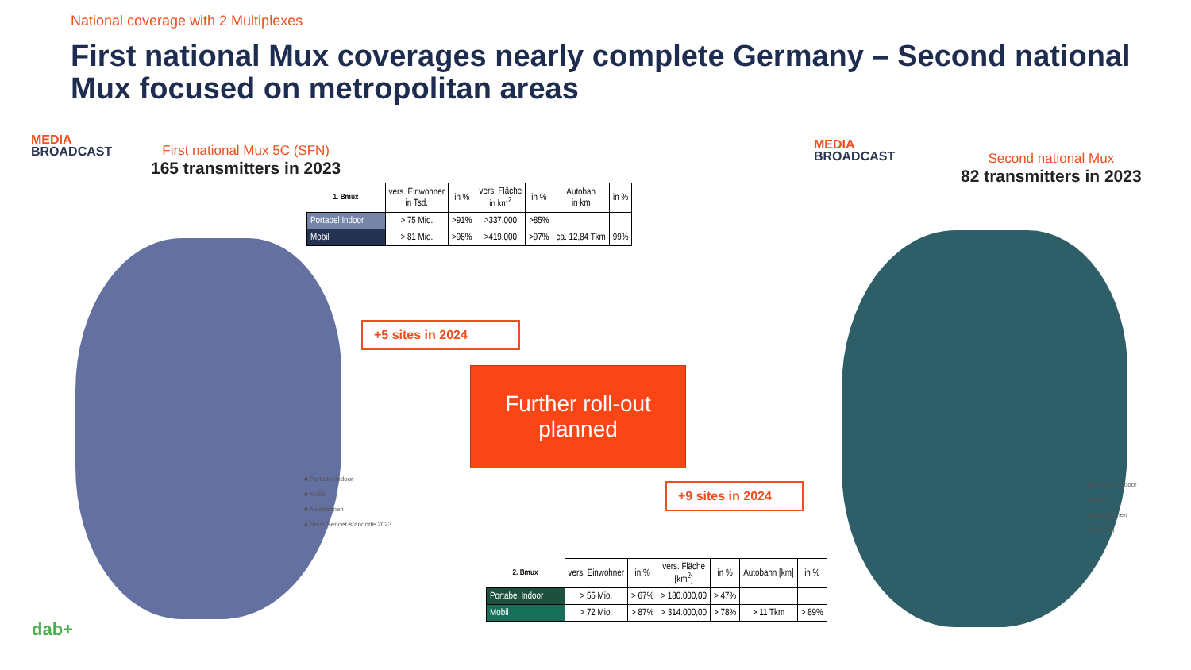National coverage with 2 Multiplexes
First national Mux coverages nearly complete Germany – Second national Mux focused on metropolitan areas
MEDIA
BROADCAST
First national Mux 5C (SFN)
165 transmitters in 2023
MEDIA
BROADCAST
Second national Mux
82 transmitters in 2023
■ Portabel Indoor
■ Mobil
■ Autobahnen
● Neue Sender-standorte 2023
■ Portabel Indoor
■ Mobil
■ Autobahnen
● Neu (9)
| 1. Bmux | vers. Einwohner in Tsd. | in % | vers. Fläche in km<sup>2</sup> | in % | Autobah in km | in % |
| Portabel Indoor | > 75 Mio. | >91% | >337.000 | >85% | | |
| Mobil | > 81 Mio. | >98% | >419.000 | >97% | ca. 12,84 Tkm | 99% |
+5 sites in 2024
Further roll-out
planned
+9 sites in 2024
| 2. Bmux | vers. Einwohner | in % | vers. Fläche [km<sup>2</sup>] | in % | Autobahn [km] | in % |
| Portabel Indoor | > 55 Mio. | > 67% | > 180.000,00 | > 47% | | |
| Mobil | > 72 Mio. | > 87% | > 314.000,00 | > 78% | > 11 Tkm | > 89% |
dab+